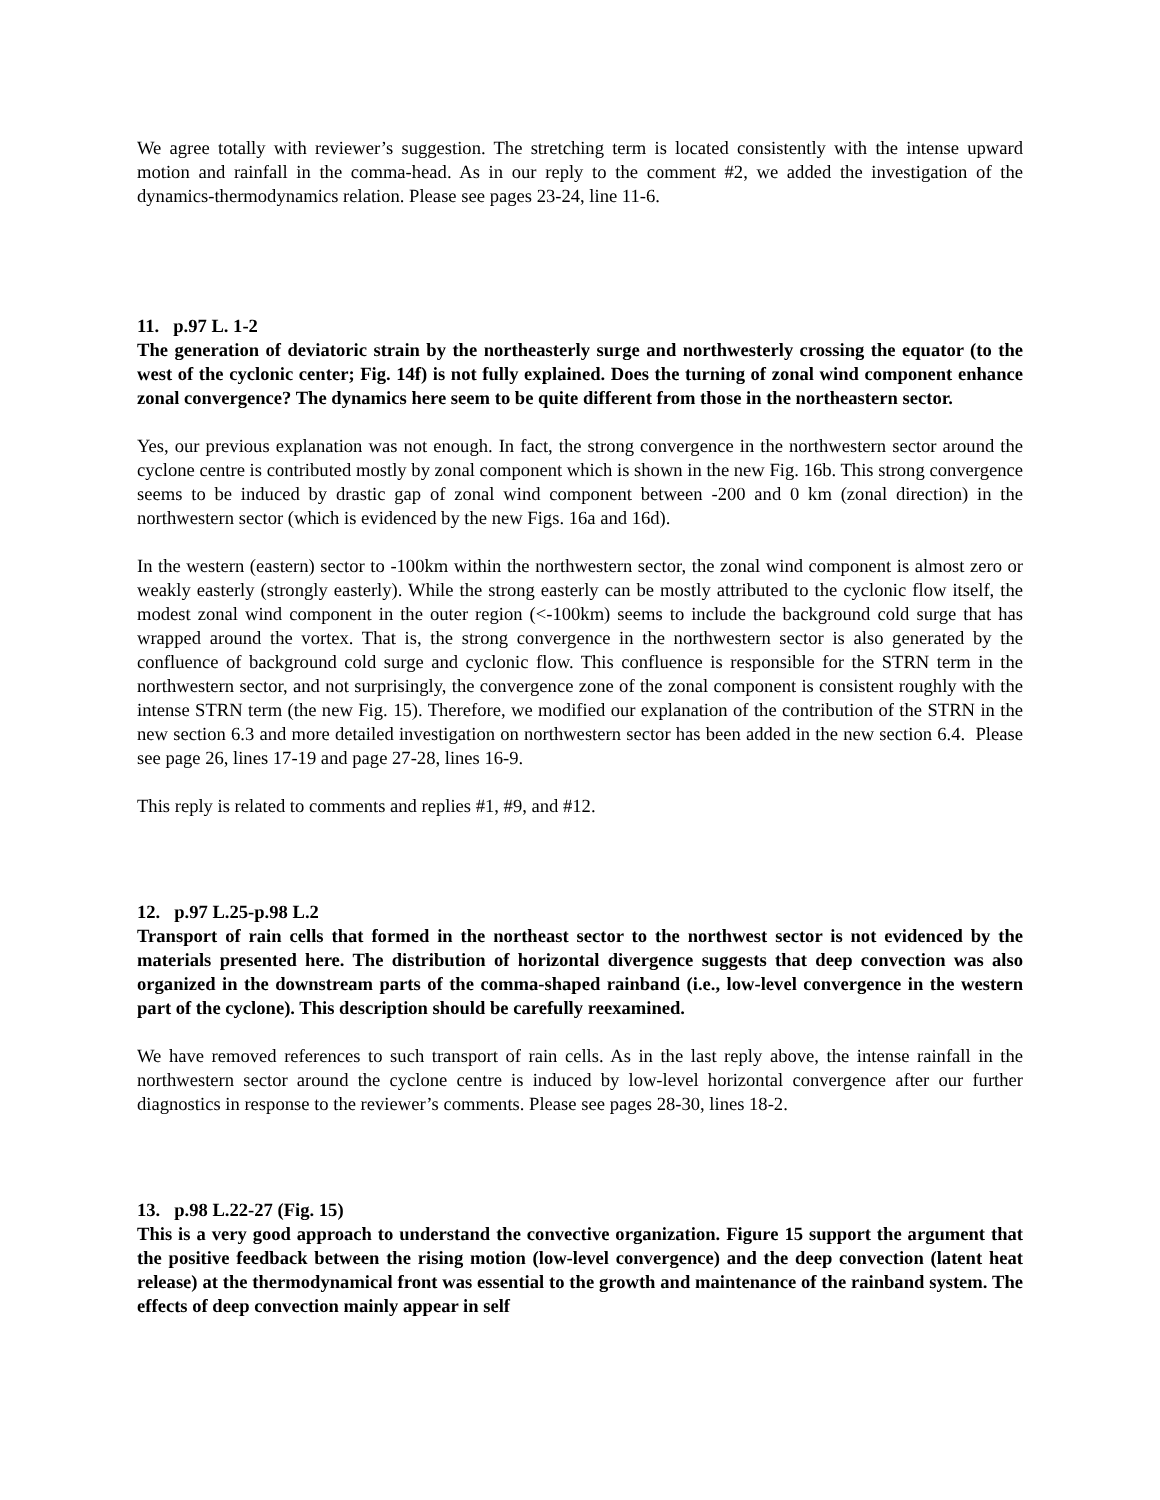We agree totally with reviewer’s suggestion. The stretching term is located consistently with the intense upward motion and rainfall in the comma-head. As in our reply to the comment #2, we added the investigation of the dynamics-thermodynamics relation. Please see pages 23-24, line 11-6.
11. p.97 L. 1-2
The generation of deviatoric strain by the northeasterly surge and northwesterly crossing the equator (to the west of the cyclonic center; Fig. 14f) is not fully explained. Does the turning of zonal wind component enhance zonal convergence? The dynamics here seem to be quite different from those in the northeastern sector.
Yes, our previous explanation was not enough. In fact, the strong convergence in the northwestern sector around the cyclone centre is contributed mostly by zonal component which is shown in the new Fig. 16b. This strong convergence seems to be induced by drastic gap of zonal wind component between -200 and 0 km (zonal direction) in the northwestern sector (which is evidenced by the new Figs. 16a and 16d).
In the western (eastern) sector to -100km within the northwestern sector, the zonal wind component is almost zero or weakly easterly (strongly easterly). While the strong easterly can be mostly attributed to the cyclonic flow itself, the modest zonal wind component in the outer region (<-100km) seems to include the background cold surge that has wrapped around the vortex. That is, the strong convergence in the northwestern sector is also generated by the confluence of background cold surge and cyclonic flow. This confluence is responsible for the STRN term in the northwestern sector, and not surprisingly, the convergence zone of the zonal component is consistent roughly with the intense STRN term (the new Fig. 15). Therefore, we modified our explanation of the contribution of the STRN in the new section 6.3 and more detailed investigation on northwestern sector has been added in the new section 6.4. Please see page 26, lines 17-19 and page 27-28, lines 16-9.
This reply is related to comments and replies #1, #9, and #12.
12. p.97 L.25-p.98 L.2
Transport of rain cells that formed in the northeast sector to the northwest sector is not evidenced by the materials presented here. The distribution of horizontal divergence suggests that deep convection was also organized in the downstream parts of the comma-shaped rainband (i.e., low-level convergence in the western part of the cyclone). This description should be carefully reexamined.
We have removed references to such transport of rain cells. As in the last reply above, the intense rainfall in the northwestern sector around the cyclone centre is induced by low-level horizontal convergence after our further diagnostics in response to the reviewer’s comments. Please see pages 28-30, lines 18-2.
13. p.98 L.22-27 (Fig. 15)
This is a very good approach to understand the convective organization. Figure 15 support the argument that the positive feedback between the rising motion (low-level convergence) and the deep convection (latent heat release) at the thermodynamical front was essential to the growth and maintenance of the rainband system. The effects of deep convection mainly appear in self